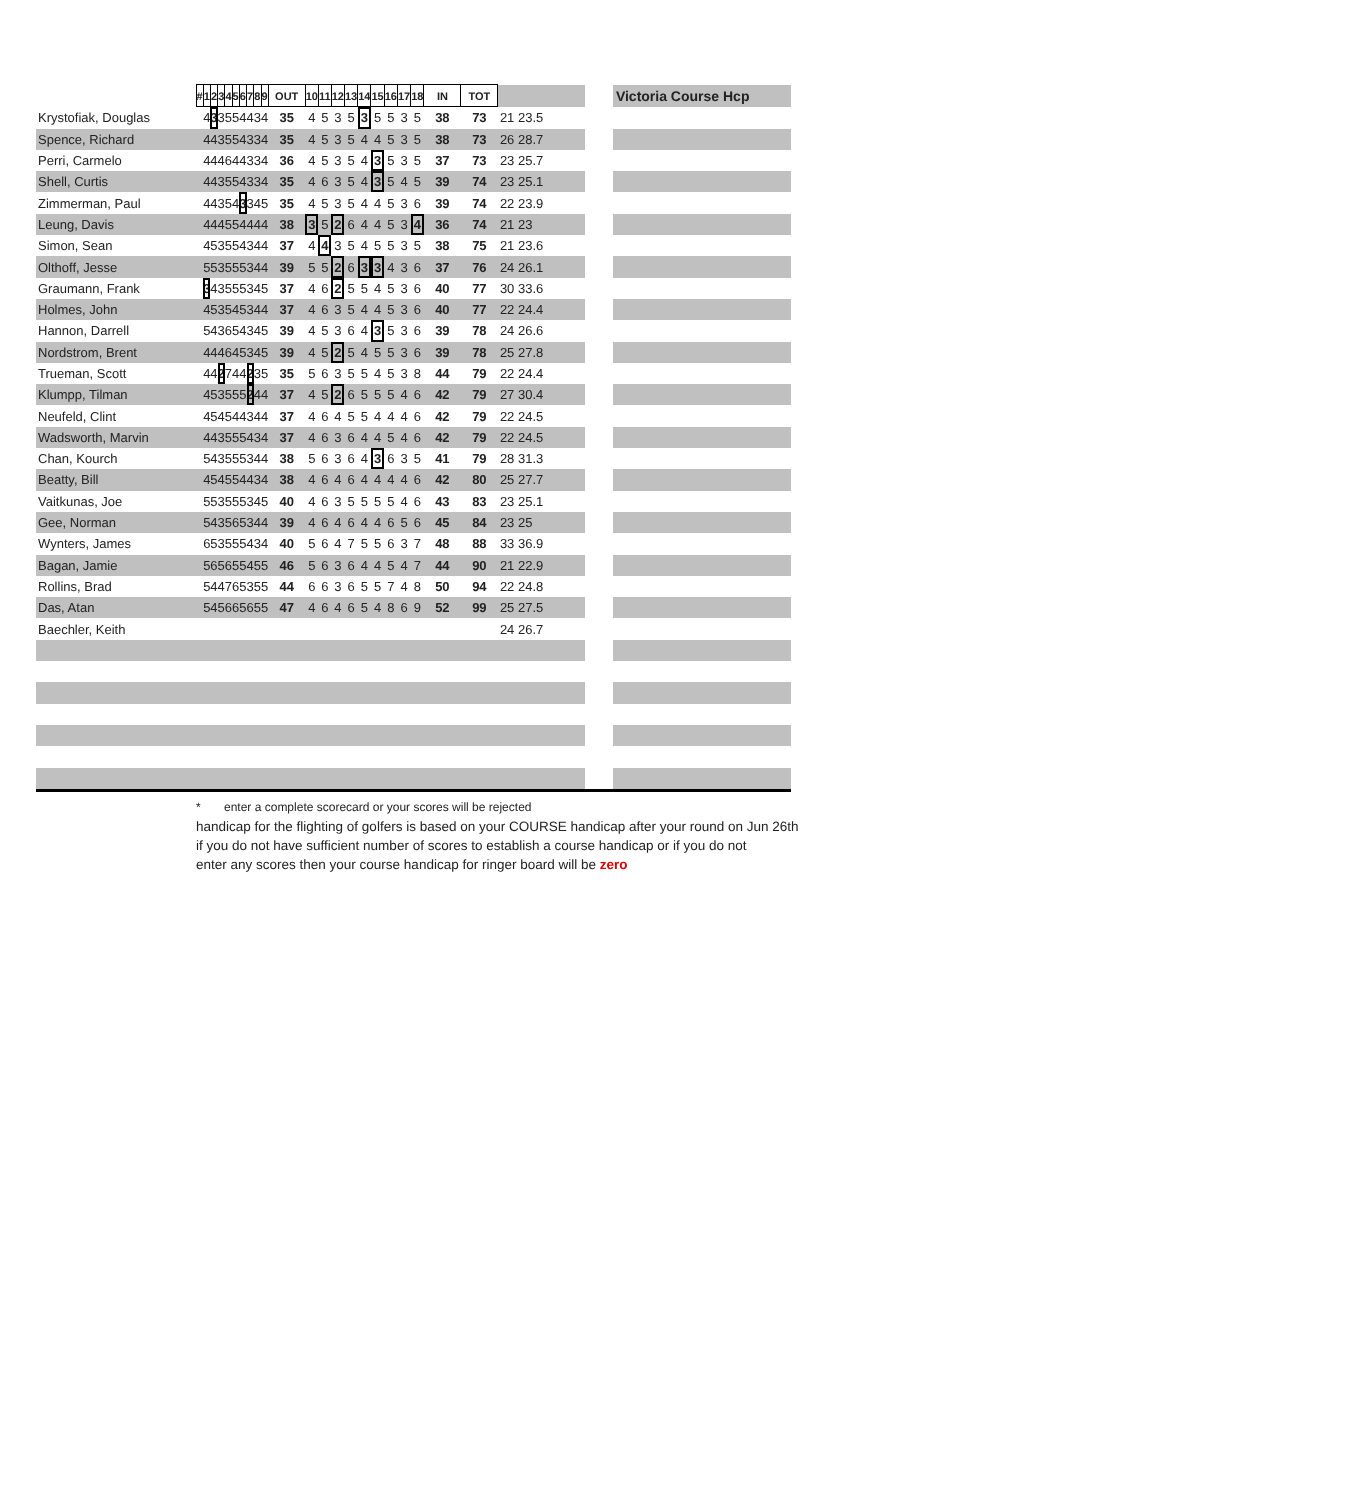| | # | 1 | 2 | 3 | 4 | 5 | 6 | 7 | 8 | 9 | OUT | 10 | 11 | 12 | 13 | 14 | 15 | 16 | 17 | 18 | IN | TOT | | | Victoria Course Hcp |
| --- | --- | --- | --- | --- | --- | --- | --- | --- | --- | --- | --- | --- | --- | --- | --- | --- | --- | --- | --- | --- | --- | --- | --- | --- | --- |
| Krystofiak, Douglas | | 4 | 3 | 3 | 5 | 5 | 4 | 4 | 3 | 4 | 35 | 4 | 5 | 3 | 5 | 3 | 5 | 5 | 3 | 5 | 38 | 73 | 21 23.5 | | |
| Spence, Richard | | 4 | 4 | 3 | 5 | 5 | 4 | 3 | 3 | 4 | 35 | 4 | 5 | 3 | 5 | 4 | 4 | 5 | 3 | 5 | 38 | 73 | 26 28.7 | | |
| Perri, Carmelo | | 4 | 4 | 4 | 6 | 4 | 4 | 3 | 3 | 4 | 36 | 4 | 5 | 3 | 5 | 4 | 3 | 5 | 3 | 5 | 37 | 73 | 23 25.7 | | |
| Shell, Curtis | | 4 | 4 | 3 | 5 | 5 | 4 | 3 | 3 | 4 | 35 | 4 | 6 | 3 | 5 | 4 | 3 | 5 | 4 | 5 | 39 | 74 | 23 25.1 | | |
| Zimmerman, Paul | | 4 | 4 | 3 | 5 | 4 | 3 | 3 | 4 | 5 | 35 | 4 | 5 | 3 | 5 | 4 | 4 | 5 | 3 | 6 | 39 | 74 | 22 23.9 | | |
| Leung, Davis | | 4 | 4 | 4 | 5 | 5 | 4 | 4 | 4 | 4 | 38 | 3 | 5 | 2 | 6 | 4 | 4 | 5 | 3 | 4 | 36 | 74 | 21 23 | | |
| Simon, Sean | | 4 | 5 | 3 | 5 | 5 | 4 | 3 | 4 | 4 | 37 | 4 | 4 | 3 | 5 | 4 | 5 | 5 | 3 | 5 | 38 | 75 | 21 23.6 | | |
| Olthoff, Jesse | | 5 | 5 | 3 | 5 | 5 | 5 | 3 | 4 | 4 | 39 | 5 | 5 | 2 | 6 | 3 | 3 | 4 | 3 | 6 | 37 | 76 | 24 26.1 | | |
| Graumann, Frank | | 3 | 4 | 3 | 5 | 5 | 5 | 3 | 4 | 5 | 37 | 4 | 6 | 2 | 5 | 5 | 4 | 5 | 3 | 6 | 40 | 77 | 30 33.6 | | |
| Holmes, John | | 4 | 5 | 3 | 5 | 4 | 5 | 3 | 4 | 4 | 37 | 4 | 6 | 3 | 5 | 4 | 4 | 5 | 3 | 6 | 40 | 77 | 22 24.4 | | |
| Hannon, Darrell | | 5 | 4 | 3 | 6 | 5 | 4 | 3 | 4 | 5 | 39 | 4 | 5 | 3 | 6 | 4 | 3 | 5 | 3 | 6 | 39 | 78 | 24 26.6 | | |
| Nordstrom, Brent | | 4 | 4 | 4 | 6 | 4 | 5 | 3 | 4 | 5 | 39 | 4 | 5 | 2 | 5 | 4 | 5 | 5 | 3 | 6 | 39 | 78 | 25 27.8 | | |
| Trueman, Scott | | 4 | 4 | 2 | 7 | 4 | 4 | 2 | 3 | 5 | 35 | 5 | 6 | 3 | 5 | 5 | 4 | 5 | 3 | 8 | 44 | 79 | 22 24.4 | | |
| Klumpp, Tilman | | 4 | 5 | 3 | 5 | 5 | 5 | 2 | 4 | 4 | 37 | 4 | 5 | 2 | 6 | 5 | 5 | 5 | 4 | 6 | 42 | 79 | 27 30.4 | | |
| Neufeld, Clint | | 4 | 5 | 4 | 5 | 4 | 4 | 3 | 4 | 4 | 37 | 4 | 6 | 4 | 5 | 5 | 4 | 4 | 4 | 6 | 42 | 79 | 22 24.5 | | |
| Wadsworth, Marvin | | 4 | 4 | 3 | 5 | 5 | 5 | 4 | 3 | 4 | 37 | 4 | 6 | 3 | 6 | 4 | 4 | 5 | 4 | 6 | 42 | 79 | 22 24.5 | | |
| Chan, Kourch | | 5 | 4 | 3 | 5 | 5 | 5 | 3 | 4 | 4 | 38 | 5 | 6 | 3 | 6 | 4 | 3 | 6 | 3 | 5 | 41 | 79 | 28 31.3 | | |
| Beatty, Bill | | 4 | 5 | 4 | 5 | 5 | 4 | 4 | 3 | 4 | 38 | 4 | 6 | 4 | 6 | 4 | 4 | 4 | 4 | 6 | 42 | 80 | 25 27.7 | | |
| Vaitkunas, Joe | | 5 | 5 | 3 | 5 | 5 | 5 | 3 | 4 | 5 | 40 | 4 | 6 | 3 | 5 | 5 | 5 | 5 | 4 | 6 | 43 | 83 | 23 25.1 | | |
| Gee, Norman | | 5 | 4 | 3 | 5 | 6 | 5 | 3 | 4 | 4 | 39 | 4 | 6 | 4 | 6 | 4 | 4 | 6 | 5 | 6 | 45 | 84 | 23 25 | | |
| Wynters, James | | 6 | 5 | 3 | 5 | 5 | 5 | 4 | 3 | 4 | 40 | 5 | 6 | 4 | 7 | 5 | 5 | 6 | 3 | 7 | 48 | 88 | 33 36.9 | | |
| Bagan, Jamie | | 5 | 6 | 5 | 6 | 5 | 5 | 4 | 5 | 5 | 46 | 5 | 6 | 3 | 6 | 4 | 4 | 5 | 4 | 7 | 44 | 90 | 21 22.9 | | |
| Rollins, Brad | | 5 | 4 | 4 | 7 | 6 | 5 | 3 | 5 | 5 | 44 | 6 | 6 | 3 | 6 | 5 | 5 | 7 | 4 | 8 | 50 | 94 | 22 24.8 | | |
| Das, Atan | | 5 | 4 | 5 | 6 | 6 | 5 | 6 | 5 | 5 | 47 | 4 | 6 | 4 | 6 | 5 | 4 | 8 | 6 | 9 | 52 | 99 | 25 27.5 | | |
| Baechler, Keith | | | | | | | | | | | | | | | | | | | | | | | 24 26.7 | | |
* enter a complete scorecard or your scores will be rejected
handicap for the flighting of golfers is based on your COURSE handicap after your round on Jun 26th
if you do not have sufficient number of scores to establish a course handicap or if you do not
enter any scores then your course handicap for ringer board will be zero